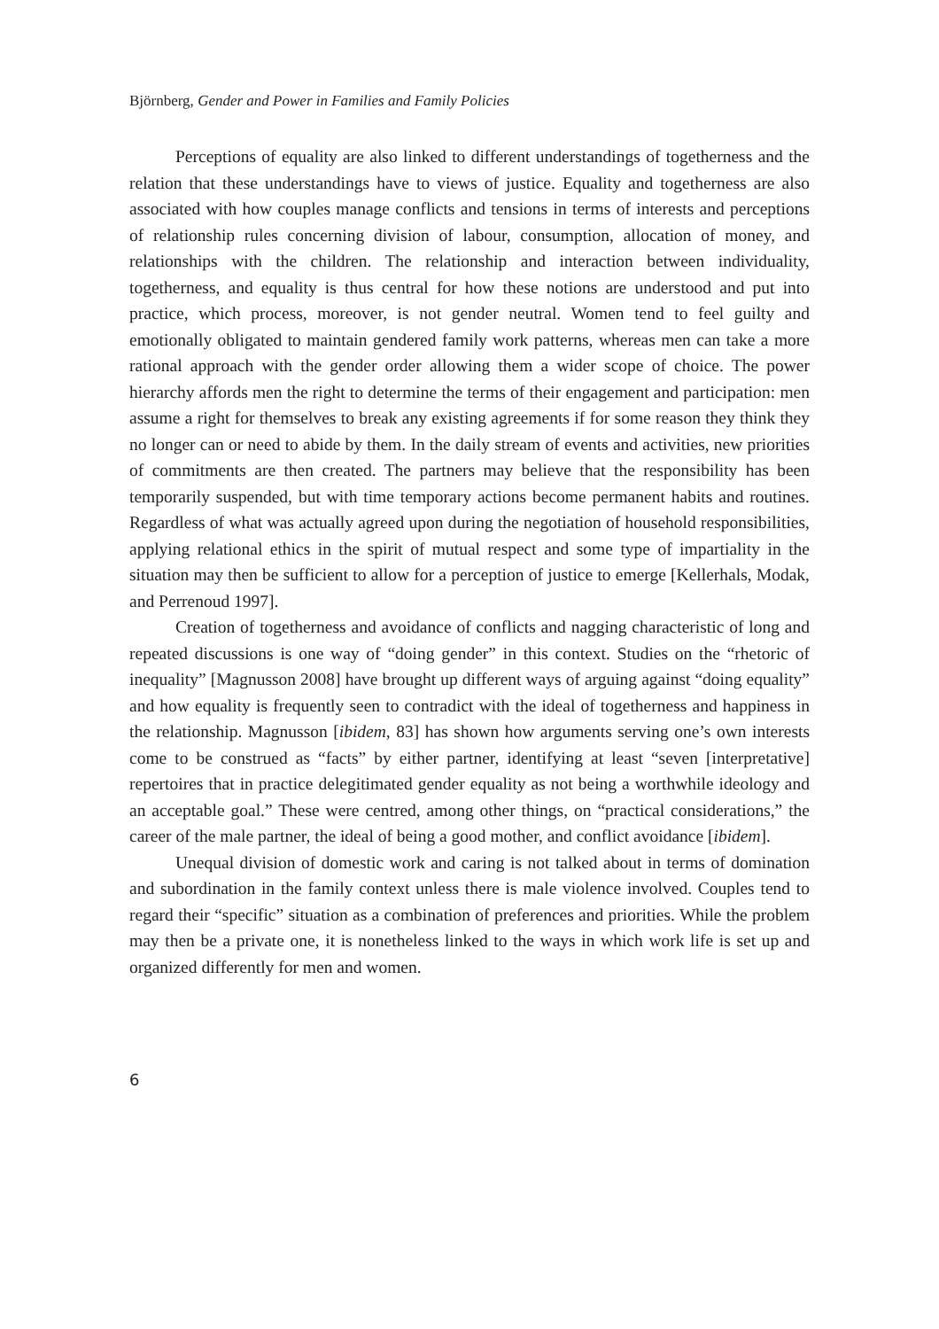Björnberg, Gender and Power in Families and Family Policies
Perceptions of equality are also linked to different understandings of togetherness and the relation that these understandings have to views of justice. Equality and togetherness are also associated with how couples manage conflicts and tensions in terms of interests and perceptions of relationship rules concerning division of labour, consumption, allocation of money, and relationships with the children. The relationship and interaction between individuality, togetherness, and equality is thus central for how these notions are understood and put into practice, which process, moreover, is not gender neutral. Women tend to feel guilty and emotionally obligated to maintain gendered family work patterns, whereas men can take a more rational approach with the gender order allowing them a wider scope of choice. The power hierarchy affords men the right to determine the terms of their engagement and participation: men assume a right for themselves to break any existing agreements if for some reason they think they no longer can or need to abide by them. In the daily stream of events and activities, new priorities of commitments are then created. The partners may believe that the responsibility has been temporarily suspended, but with time temporary actions become permanent habits and routines. Regardless of what was actually agreed upon during the negotiation of household responsibilities, applying relational ethics in the spirit of mutual respect and some type of impartiality in the situation may then be sufficient to allow for a perception of justice to emerge [Kellerhals, Modak, and Perrenoud 1997].
Creation of togetherness and avoidance of conflicts and nagging characteristic of long and repeated discussions is one way of “doing gender” in this context. Studies on the “rhetoric of inequality” [Magnusson 2008] have brought up different ways of arguing against “doing equality” and how equality is frequently seen to contradict with the ideal of togetherness and happiness in the relationship. Magnusson [ibidem, 83] has shown how arguments serving one’s own interests come to be construed as “facts” by either partner, identifying at least “seven [interpretative] repertoires that in practice delegitimated gender equality as not being a worthwhile ideology and an acceptable goal.” These were centred, among other things, on “practical considerations,” the career of the male partner, the ideal of being a good mother, and conflict avoidance [ibidem].
Unequal division of domestic work and caring is not talked about in terms of domination and subordination in the family context unless there is male violence involved. Couples tend to regard their “specific” situation as a combination of preferences and priorities. While the problem may then be a private one, it is nonetheless linked to the ways in which work life is set up and organized differently for men and women.
6